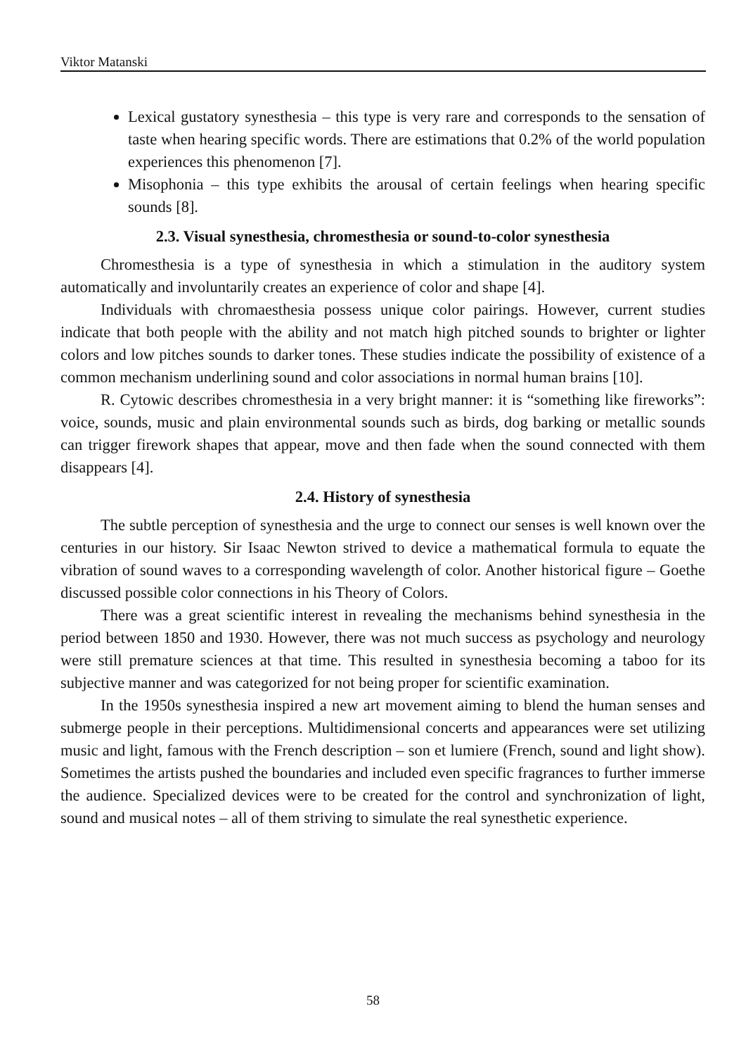Viktor Matanski
Lexical gustatory synesthesia – this type is very rare and corresponds to the sensation of taste when hearing specific words. There are estimations that 0.2% of the world population experiences this phenomenon [7].
Misophonia – this type exhibits the arousal of certain feelings when hearing specific sounds [8].
2.3. Visual synesthesia, chromesthesia or sound-to-color synesthesia
Chromesthesia is a type of synesthesia in which a stimulation in the auditory system automatically and involuntarily creates an experience of color and shape [4].
Individuals with chromaesthesia possess unique color pairings. However, current studies indicate that both people with the ability and not match high pitched sounds to brighter or lighter colors and low pitches sounds to darker tones. These studies indicate the possibility of existence of a common mechanism underlining sound and color associations in normal human brains [10].
R. Cytowic describes chromesthesia in a very bright manner: it is “something like fireworks”: voice, sounds, music and plain environmental sounds such as birds, dog barking or metallic sounds can trigger firework shapes that appear, move and then fade when the sound connected with them disappears [4].
2.4. History of synesthesia
The subtle perception of synesthesia and the urge to connect our senses is well known over the centuries in our history. Sir Isaac Newton strived to device a mathematical formula to equate the vibration of sound waves to a corresponding wavelength of color. Another historical figure – Goethe discussed possible color connections in his Theory of Colors.
There was a great scientific interest in revealing the mechanisms behind synesthesia in the period between 1850 and 1930. However, there was not much success as psychology and neurology were still premature sciences at that time. This resulted in synesthesia becoming a taboo for its subjective manner and was categorized for not being proper for scientific examination.
In the 1950s synesthesia inspired a new art movement aiming to blend the human senses and submerge people in their perceptions. Multidimensional concerts and appearances were set utilizing music and light, famous with the French description – son et lumiere (French, sound and light show). Sometimes the artists pushed the boundaries and included even specific fragrances to further immerse the audience. Specialized devices were to be created for the control and synchronization of light, sound and musical notes – all of them striving to simulate the real synesthetic experience.
58